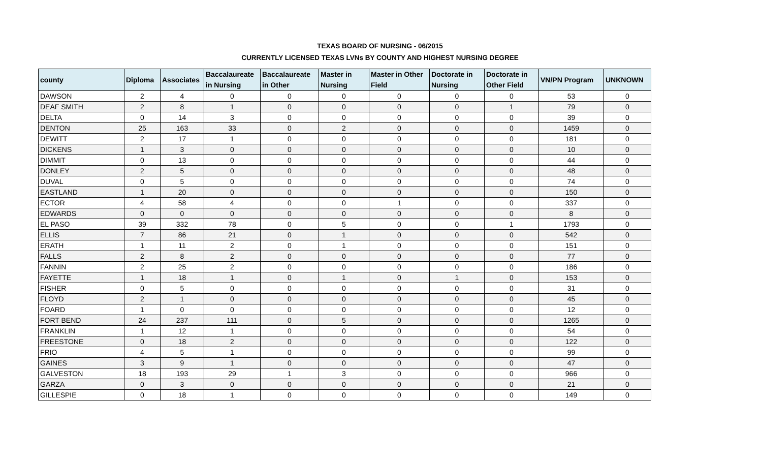TEXAS BOARD OF NURSING - 06/2015
CURRENTLY LICENSED TEXAS LVNs BY COUNTY AND HIGHEST NURSING DEGREE
| county | Diploma | Associates | Baccalaureate in Nursing | Baccalaureate in Other | Master in Nursing | Master in Other Field | Doctorate in Nursing | Doctorate in Other Field | VN/PN Program | UNKNOWN |
| --- | --- | --- | --- | --- | --- | --- | --- | --- | --- | --- |
| DAWSON | 2 | 4 | 0 | 0 | 0 | 0 | 0 | 0 | 53 | 0 |
| DEAF SMITH | 2 | 8 | 1 | 0 | 0 | 0 | 0 | 1 | 79 | 0 |
| DELTA | 0 | 14 | 3 | 0 | 0 | 0 | 0 | 0 | 39 | 0 |
| DENTON | 25 | 163 | 33 | 0 | 2 | 0 | 0 | 0 | 1459 | 0 |
| DEWITT | 2 | 17 | 1 | 0 | 0 | 0 | 0 | 0 | 181 | 0 |
| DICKENS | 1 | 3 | 0 | 0 | 0 | 0 | 0 | 0 | 10 | 0 |
| DIMMIT | 0 | 13 | 0 | 0 | 0 | 0 | 0 | 0 | 44 | 0 |
| DONLEY | 2 | 5 | 0 | 0 | 0 | 0 | 0 | 0 | 48 | 0 |
| DUVAL | 0 | 5 | 0 | 0 | 0 | 0 | 0 | 0 | 74 | 0 |
| EASTLAND | 1 | 20 | 0 | 0 | 0 | 0 | 0 | 0 | 150 | 0 |
| ECTOR | 4 | 58 | 4 | 0 | 0 | 1 | 0 | 0 | 337 | 0 |
| EDWARDS | 0 | 0 | 0 | 0 | 0 | 0 | 0 | 0 | 8 | 0 |
| EL PASO | 39 | 332 | 78 | 0 | 5 | 0 | 0 | 1 | 1793 | 0 |
| ELLIS | 7 | 86 | 21 | 0 | 1 | 0 | 0 | 0 | 542 | 0 |
| ERATH | 1 | 11 | 2 | 0 | 1 | 0 | 0 | 0 | 151 | 0 |
| FALLS | 2 | 8 | 2 | 0 | 0 | 0 | 0 | 0 | 77 | 0 |
| FANNIN | 2 | 25 | 2 | 0 | 0 | 0 | 0 | 0 | 186 | 0 |
| FAYETTE | 1 | 18 | 1 | 0 | 1 | 0 | 1 | 0 | 153 | 0 |
| FISHER | 0 | 5 | 0 | 0 | 0 | 0 | 0 | 0 | 31 | 0 |
| FLOYD | 2 | 1 | 0 | 0 | 0 | 0 | 0 | 0 | 45 | 0 |
| FOARD | 1 | 0 | 0 | 0 | 0 | 0 | 0 | 0 | 12 | 0 |
| FORT BEND | 24 | 237 | 111 | 0 | 5 | 0 | 0 | 0 | 1265 | 0 |
| FRANKLIN | 1 | 12 | 1 | 0 | 0 | 0 | 0 | 0 | 54 | 0 |
| FREESTONE | 0 | 18 | 2 | 0 | 0 | 0 | 0 | 0 | 122 | 0 |
| FRIO | 4 | 5 | 1 | 0 | 0 | 0 | 0 | 0 | 99 | 0 |
| GAINES | 3 | 9 | 1 | 0 | 0 | 0 | 0 | 0 | 47 | 0 |
| GALVESTON | 18 | 193 | 29 | 1 | 3 | 0 | 0 | 0 | 966 | 0 |
| GARZA | 0 | 3 | 0 | 0 | 0 | 0 | 0 | 0 | 21 | 0 |
| GILLESPIE | 0 | 18 | 1 | 0 | 0 | 0 | 0 | 0 | 149 | 0 |